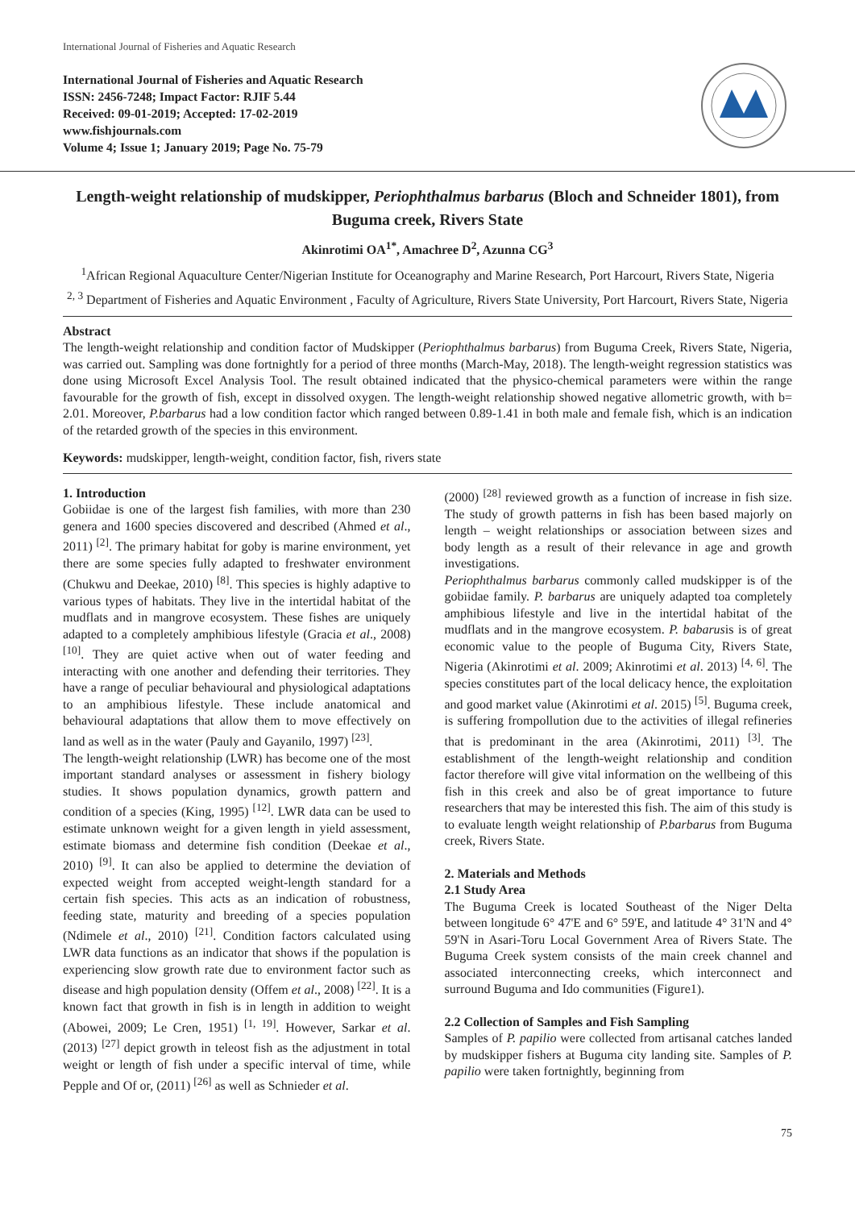International Journal of Fisheries and Aquatic Research
International Journal of Fisheries and Aquatic Research
ISSN: 2456-7248; Impact Factor: RJIF 5.44
Received: 09-01-2019; Accepted: 17-02-2019
www.fishjournals.com
Volume 4; Issue 1; January 2019; Page No. 75-79
Length-weight relationship of mudskipper, Periophthalmus barbarus (Bloch and Schneider 1801), from Buguma creek, Rivers State
Akinrotimi OA<sup>1*</sup>, Amachree D<sup>2</sup>, Azunna CG<sup>3</sup>
<sup>1</sup> African Regional Aquaculture Center/Nigerian Institute for Oceanography and Marine Research, Port Harcourt, Rivers State, Nigeria
<sup>2, 3</sup> Department of Fisheries and Aquatic Environment , Faculty of Agriculture, Rivers State University, Port Harcourt, Rivers State, Nigeria
Abstract
The length-weight relationship and condition factor of Mudskipper (Periophthalmus barbarus) from Buguma Creek, Rivers State, Nigeria, was carried out. Sampling was done fortnightly for a period of three months (March-May, 2018). The length-weight regression statistics was done using Microsoft Excel Analysis Tool. The result obtained indicated that the physico-chemical parameters were within the range favourable for the growth of fish, except in dissolved oxygen. The length-weight relationship showed negative allometric growth, with b= 2.01. Moreover, P.barbarus had a low condition factor which ranged between 0.89-1.41 in both male and female fish, which is an indication of the retarded growth of the species in this environment.
Keywords: mudskipper, length-weight, condition factor, fish, rivers state
1. Introduction
Gobiidae is one of the largest fish families, with more than 230 genera and 1600 species discovered and described (Ahmed et al., 2011) <sup>[2]</sup>. The primary habitat for goby is marine environment, yet there are some species fully adapted to freshwater environment (Chukwu and Deekae, 2010) <sup>[8]</sup>. This species is highly adaptive to various types of habitats. They live in the intertidal habitat of the mudflats and in mangrove ecosystem. These fishes are uniquely adapted to a completely amphibious lifestyle (Gracia et al., 2008) <sup>[10]</sup>. They are quiet active when out of water feeding and interacting with one another and defending their territories. They have a range of peculiar behavioural and physiological adaptations to an amphibious lifestyle. These include anatomical and behavioural adaptations that allow them to move effectively on land as well as in the water (Pauly and Gayanilo, 1997) <sup>[23]</sup>.
The length-weight relationship (LWR) has become one of the most important standard analyses or assessment in fishery biology studies. It shows population dynamics, growth pattern and condition of a species (King, 1995) <sup>[12]</sup>. LWR data can be used to estimate unknown weight for a given length in yield assessment, estimate biomass and determine fish condition (Deekae et al., 2010) <sup>[9]</sup>. It can also be applied to determine the deviation of expected weight from accepted weight-length standard for a certain fish species. This acts as an indication of robustness, feeding state, maturity and breeding of a species population (Ndimele et al., 2010) <sup>[21]</sup>. Condition factors calculated using LWR data functions as an indicator that shows if the population is experiencing slow growth rate due to environment factor such as disease and high population density (Offem et al., 2008) <sup>[22]</sup>. It is a known fact that growth in fish is in length in addition to weight (Abowei, 2009; Le Cren, 1951) <sup>[1, 19]</sup>. However, Sarkar et al. (2013) <sup>[27]</sup> depict growth in teleost fish as the adjustment in total weight or length of fish under a specific interval of time, while Pepple and Of or, (2011) <sup>[26]</sup> as well as Schnieder et al.
(2000) <sup>[28]</sup> reviewed growth as a function of increase in fish size. The study of growth patterns in fish has been based majorly on length – weight relationships or association between sizes and body length as a result of their relevance in age and growth investigations.
Periophthalmus barbarus commonly called mudskipper is of the gobiidae family. P. barbarus are uniquely adapted toa completely amphibious lifestyle and live in the intertidal habitat of the mudflats and in the mangrove ecosystem. P. babarusis is of great economic value to the people of Buguma City, Rivers State, Nigeria (Akinrotimi et al. 2009; Akinrotimi et al. 2013) <sup>[4, 6]</sup>. The species constitutes part of the local delicacy hence, the exploitation and good market value (Akinrotimi et al. 2015) <sup>[5]</sup>. Buguma creek, is suffering frompollution due to the activities of illegal refineries that is predominant in the area (Akinrotimi, 2011) <sup>[3]</sup>. The establishment of the length-weight relationship and condition factor therefore will give vital information on the wellbeing of this fish in this creek and also be of great importance to future researchers that may be interested this fish. The aim of this study is to evaluate length weight relationship of P.barbarus from Buguma creek, Rivers State.
2. Materials and Methods
2.1 Study Area
The Buguma Creek is located Southeast of the Niger Delta between longitude 6° 47'E and 6° 59'E, and latitude 4° 31'N and 4° 59'N in Asari-Toru Local Government Area of Rivers State. The Buguma Creek system consists of the main creek channel and associated interconnecting creeks, which interconnect and surround Buguma and Ido communities (Figure1).
2.2 Collection of Samples and Fish Sampling
Samples of P. papilio were collected from artisanal catches landed by mudskipper fishers at Buguma city landing site. Samples of P. papilio were taken fortnightly, beginning from
75